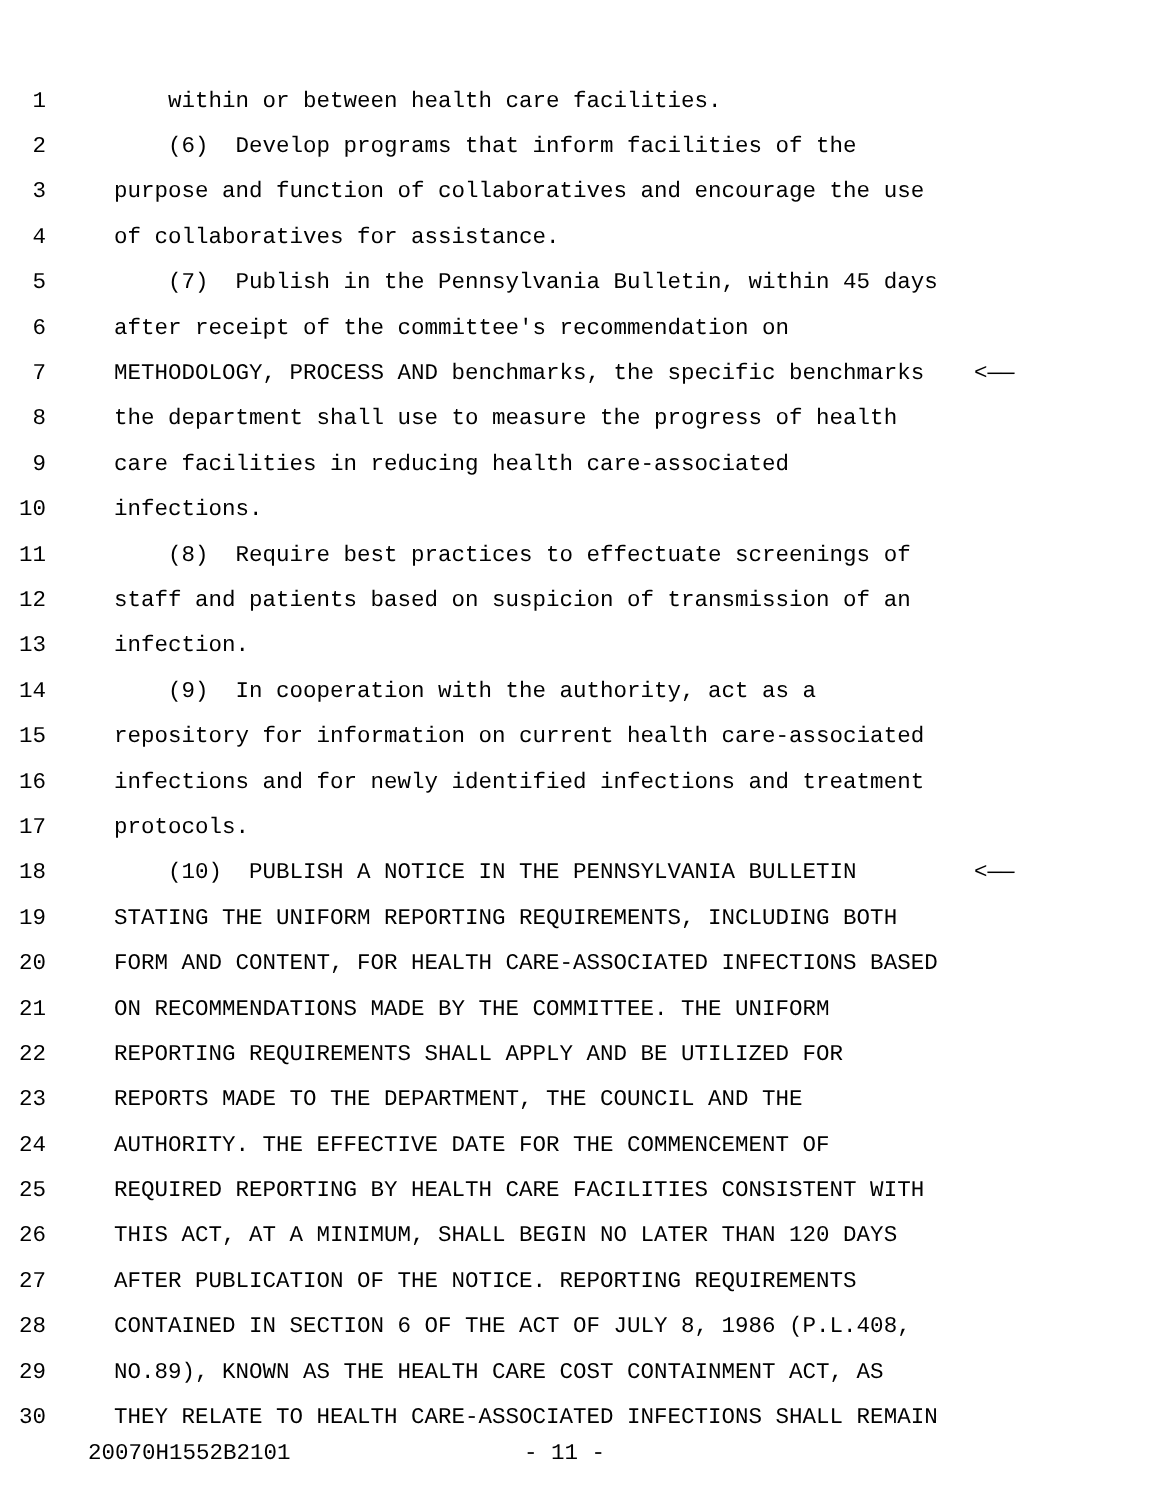1 within or between health care facilities.
2 (6) Develop programs that inform facilities of the
3 purpose and function of collaboratives and encourage the use
4 of collaboratives for assistance.
5 (7) Publish in the Pennsylvania Bulletin, within 45 days
6 after receipt of the committee's recommendation on
7 METHODOLOGY, PROCESS AND benchmarks, the specific benchmarks <——
8 the department shall use to measure the progress of health
9 care facilities in reducing health care-associated
10 infections.
11 (8) Require best practices to effectuate screenings of
12 staff and patients based on suspicion of transmission of an
13 infection.
14 (9) In cooperation with the authority, act as a
15 repository for information on current health care-associated
16 infections and for newly identified infections and treatment
17 protocols.
18 (10) PUBLISH A NOTICE IN THE PENNSYLVANIA BULLETIN <——
19 STATING THE UNIFORM REPORTING REQUIREMENTS, INCLUDING BOTH
20 FORM AND CONTENT, FOR HEALTH CARE-ASSOCIATED INFECTIONS BASED
21 ON RECOMMENDATIONS MADE BY THE COMMITTEE. THE UNIFORM
22 REPORTING REQUIREMENTS SHALL APPLY AND BE UTILIZED FOR
23 REPORTS MADE TO THE DEPARTMENT, THE COUNCIL AND THE
24 AUTHORITY. THE EFFECTIVE DATE FOR THE COMMENCEMENT OF
25 REQUIRED REPORTING BY HEALTH CARE FACILITIES CONSISTENT WITH
26 THIS ACT, AT A MINIMUM, SHALL BEGIN NO LATER THAN 120 DAYS
27 AFTER PUBLICATION OF THE NOTICE. REPORTING REQUIREMENTS
28 CONTAINED IN SECTION 6 OF THE ACT OF JULY 8, 1986 (P.L.408,
29 NO.89), KNOWN AS THE HEALTH CARE COST CONTAINMENT ACT, AS
30 THEY RELATE TO HEALTH CARE-ASSOCIATED INFECTIONS SHALL REMAIN
20070H1552B2101 - 11 -